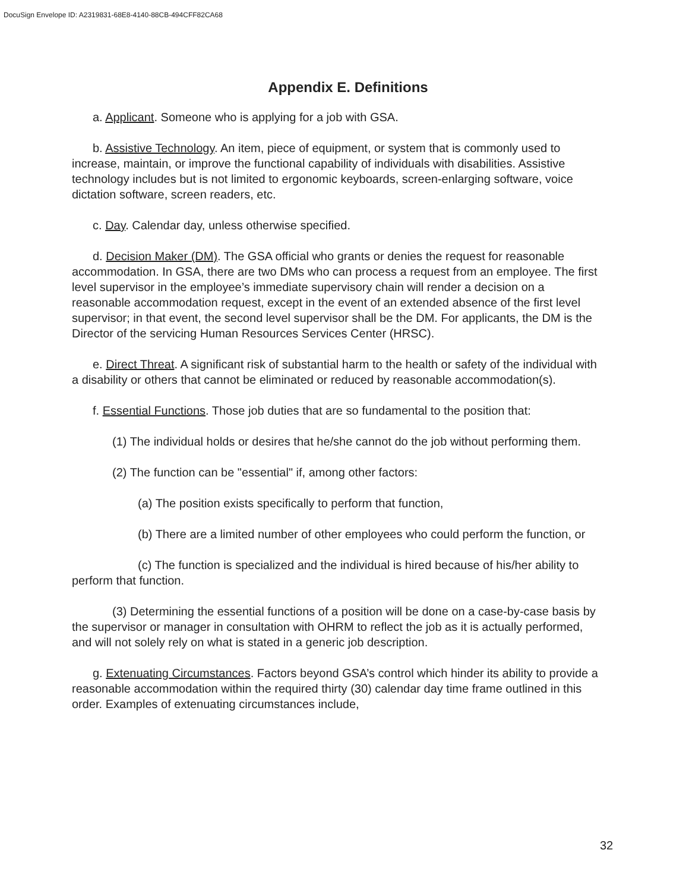DocuSign Envelope ID: A2319831-68E8-4140-88CB-494CFF82CA68
Appendix E. Definitions
a. Applicant. Someone who is applying for a job with GSA.
b. Assistive Technology. An item, piece of equipment, or system that is commonly used to increase, maintain, or improve the functional capability of individuals with disabilities. Assistive technology includes but is not limited to ergonomic keyboards, screen-enlarging software, voice dictation software, screen readers, etc.
c. Day. Calendar day, unless otherwise specified.
d. Decision Maker (DM). The GSA official who grants or denies the request for reasonable accommodation. In GSA, there are two DMs who can process a request from an employee. The first level supervisor in the employee’s immediate supervisory chain will render a decision on a reasonable accommodation request, except in the event of an extended absence of the first level supervisor; in that event, the second level supervisor shall be the DM. For applicants, the DM is the Director of the servicing Human Resources Services Center (HRSC).
e. Direct Threat. A significant risk of substantial harm to the health or safety of the individual with a disability or others that cannot be eliminated or reduced by reasonable accommodation(s).
f. Essential Functions. Those job duties that are so fundamental to the position that:
(1) The individual holds or desires that he/she cannot do the job without performing them.
(2) The function can be "essential" if, among other factors:
(a) The position exists specifically to perform that function,
(b) There are a limited number of other employees who could perform the function, or
(c) The function is specialized and the individual is hired because of his/her ability to perform that function.
(3) Determining the essential functions of a position will be done on a case-by-case basis by the supervisor or manager in consultation with OHRM to reflect the job as it is actually performed, and will not solely rely on what is stated in a generic job description.
g. Extenuating Circumstances. Factors beyond GSA’s control which hinder its ability to provide a reasonable accommodation within the required thirty (30) calendar day time frame outlined in this order. Examples of extenuating circumstances include,
32